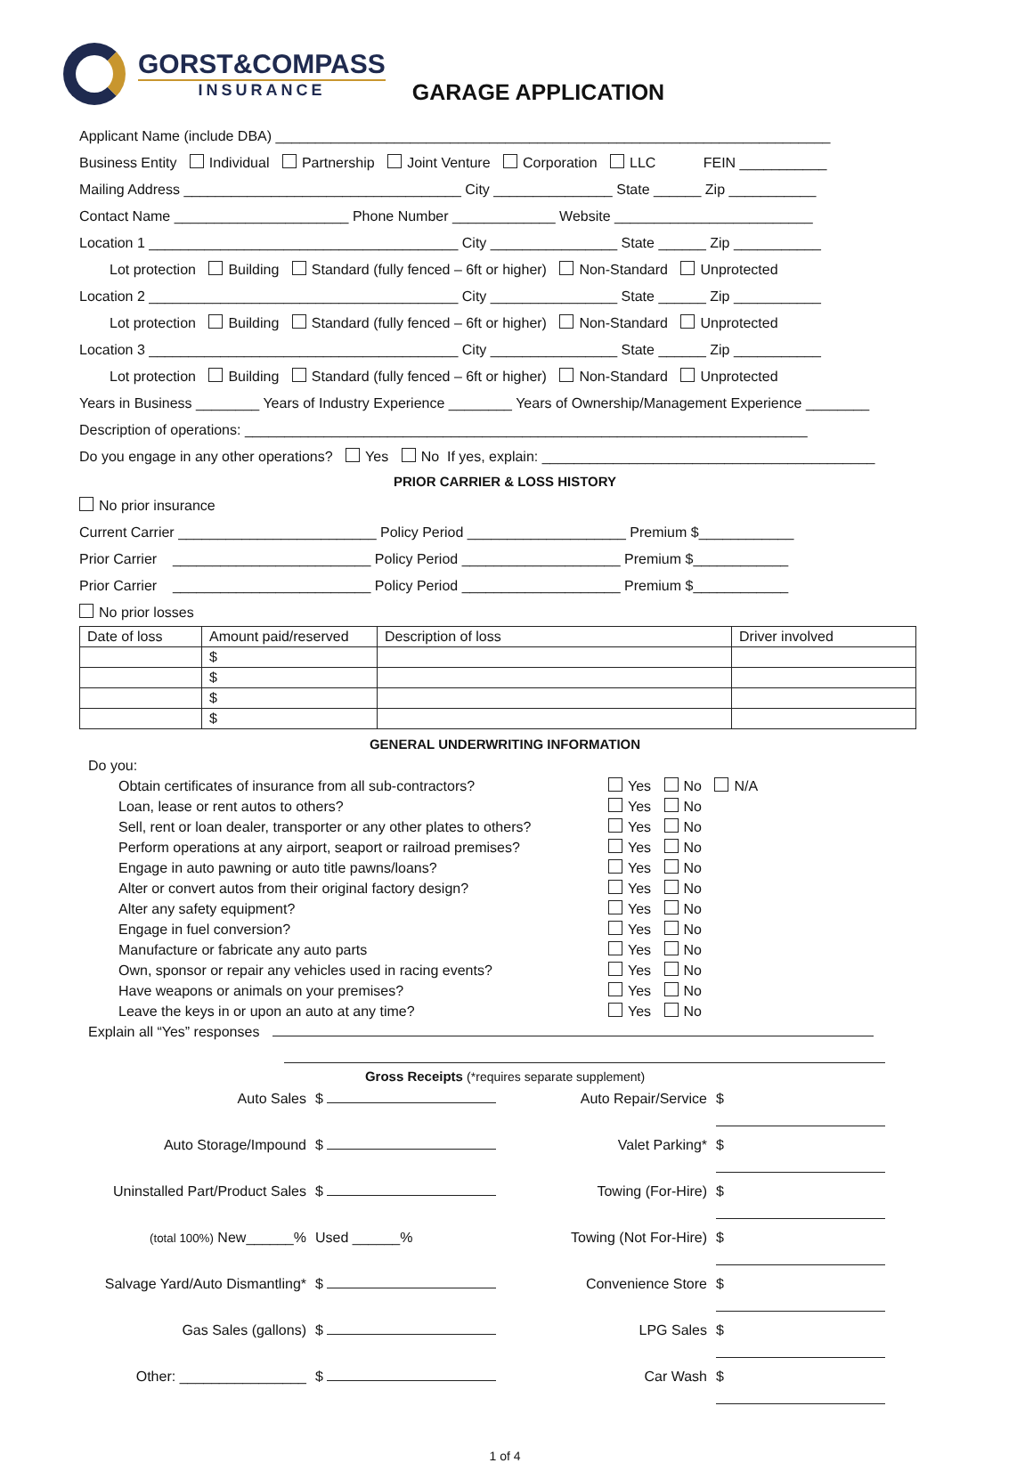GORST&COMPASS
INSURANCE
GARAGE APPLICATION
Applicant Name (include DBA) ______________________________________________________________________
Business Entity Individual Partnership Joint Venture Corporation LLC FEIN ___________
Mailing Address ___________________________________ City _______________ State ______ Zip ___________
Contact Name ______________________ Phone Number _____________ Website _________________________
Location 1 _______________________________________ City ________________ State ______ Zip ___________
Lot protection Building Standard (fully fenced – 6ft or higher) Non-Standard Unprotected
Location 2 _______________________________________ City ________________ State ______ Zip ___________
Lot protection Building Standard (fully fenced – 6ft or higher) Non-Standard Unprotected
Location 3 _______________________________________ City ________________ State ______ Zip ___________
Lot protection Building Standard (fully fenced – 6ft or higher) Non-Standard Unprotected
Years in Business ________ Years of Industry Experience ________ Years of Ownership/Management Experience ________
Description of operations: _______________________________________________________________________
Do you engage in any other operations? Yes No If yes, explain: __________________________________________
PRIOR CARRIER & LOSS HISTORY
No prior insurance
Current Carrier _________________________ Policy Period ____________________ Premium $____________
Prior Carrier _________________________ Policy Period ____________________ Premium $____________
Prior Carrier _________________________ Policy Period ____________________ Premium $____________
No prior losses
| Date of loss | Amount paid/reserved | Description of loss | Driver involved |
| --- | --- | --- | --- |
| | $ | | |
| | $ | | |
| | $ | | |
| | $ | | |
GENERAL UNDERWRITING INFORMATION
Do you:
Obtain certificates of insurance from all sub-contractors? Yes No N/A
Loan, lease or rent autos to others? Yes No
Sell, rent or loan dealer, transporter or any other plates to others? Yes No
Perform operations at any airport, seaport or railroad premises? Yes No
Engage in auto pawning or auto title pawns/loans? Yes No
Alter or convert autos from their original factory design? Yes No
Alter any safety equipment? Yes No
Engage in fuel conversion? Yes No
Manufacture or fabricate any auto parts Yes No
Own, sponsor or repair any vehicles used in racing events? Yes No
Have weapons or animals on your premises? Yes No
Leave the keys in or upon an auto at any time? Yes No
Explain all “Yes” responses
Gross Receipts (*requires separate supplement)
Auto Sales
$
Auto Repair/Service
$
Auto Storage/Impound
$
Valet Parking*
$
Uninstalled Part/Product Sales
$
Towing (For-Hire)
$
(total 100%) New______%
Used ______%
Towing (Not For-Hire)
$
Salvage Yard/Auto Dismantling*
$
Convenience Store
$
Gas Sales (gallons)
$
LPG Sales
$
Other: ________________
$
Car Wash
$
1 of 4